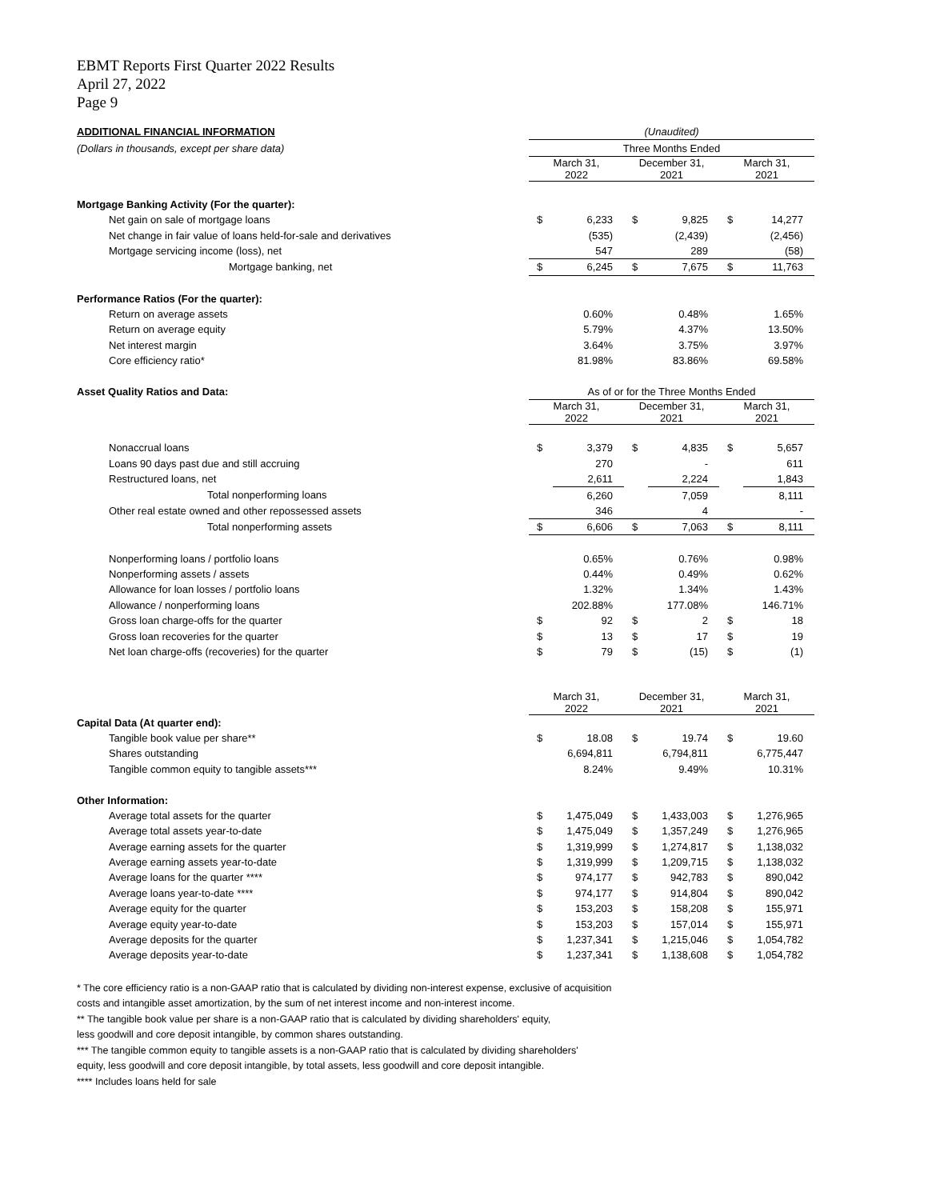EBMT Reports First Quarter 2022 Results
April 27, 2022
Page 9
| ADDITIONAL FINANCIAL INFORMATION | (Unaudited) | | | | | |
| (Dollars in thousands, except per share data) | Three Months Ended | | | | | |
| | March 31, 2022 | | December 31, 2021 | | March 31, 2021 | |
| Mortgage Banking Activity (For the quarter): | | | | | | |
| Net gain on sale of mortgage loans | $ | 6,233 | $ | 9,825 | $ | 14,277 |
| Net change in fair value of loans held-for-sale and derivatives | | (535) | | (2,439) | | (2,456) |
| Mortgage servicing income (loss), net | | 547 | | 289 | | (58) |
| Mortgage banking, net | $ | 6,245 | $ | 7,675 | $ | 11,763 |
| Performance Ratios (For the quarter): | | | | | | |
| Return on average assets | | 0.60% | | 0.48% | | 1.65% |
| Return on average equity | | 5.79% | | 4.37% | | 13.50% |
| Net interest margin | | 3.64% | | 3.75% | | 3.97% |
| Core efficiency ratio* | | 81.98% | | 83.86% | | 69.58% |
| Asset Quality Ratios and Data: | As of or for the Three Months Ended | | | | | |
| | March 31, 2022 | | December 31, 2021 | | March 31, 2021 | |
| Nonaccrual loans | $ | 3,379 | $ | 4,835 | $ | 5,657 |
| Loans 90 days past due and still accruing | | 270 | | - | | 611 |
| Restructured loans, net | | 2,611 | | 2,224 | | 1,843 |
| Total nonperforming loans | | 6,260 | | 7,059 | | 8,111 |
| Other real estate owned and other repossessed assets | | 346 | | 4 | | - |
| Total nonperforming assets | $ | 6,606 | $ | 7,063 | $ | 8,111 |
| Nonperforming loans / portfolio loans | | 0.65% | | 0.76% | | 0.98% |
| Nonperforming assets / assets | | 0.44% | | 0.49% | | 0.62% |
| Allowance for loan losses / portfolio loans | | 1.32% | | 1.34% | | 1.43% |
| Allowance / nonperforming loans | | 202.88% | | 177.08% | | 146.71% |
| Gross loan charge-offs for the quarter | $ | 92 | $ | 2 | $ | 18 |
| Gross loan recoveries for the quarter | $ | 13 | $ | 17 | $ | 19 |
| Net loan charge-offs (recoveries) for the quarter | $ | 79 | $ | (15) | $ | (1) |
| | March 31, 2022 | | December 31, 2021 | | March 31, 2021 | |
| Capital Data (At quarter end): | | | | | | |
| Tangible book value per share** | $ | 18.08 | $ | 19.74 | $ | 19.60 |
| Shares outstanding | | 6,694,811 | | 6,794,811 | | 6,775,447 |
| Tangible common equity to tangible assets*** | | 8.24% | | 9.49% | | 10.31% |
| Other Information: | | | | | | |
| Average total assets for the quarter | $ | 1,475,049 | $ | 1,433,003 | $ | 1,276,965 |
| Average total assets year-to-date | $ | 1,475,049 | $ | 1,357,249 | $ | 1,276,965 |
| Average earning assets for the quarter | $ | 1,319,999 | $ | 1,274,817 | $ | 1,138,032 |
| Average earning assets year-to-date | $ | 1,319,999 | $ | 1,209,715 | $ | 1,138,032 |
| Average loans for the quarter **** | $ | 974,177 | $ | 942,783 | $ | 890,042 |
| Average loans year-to-date **** | $ | 974,177 | $ | 914,804 | $ | 890,042 |
| Average equity for the quarter | $ | 153,203 | $ | 158,208 | $ | 155,971 |
| Average equity year-to-date | $ | 153,203 | $ | 157,014 | $ | 155,971 |
| Average deposits for the quarter | $ | 1,237,341 | $ | 1,215,046 | $ | 1,054,782 |
| Average deposits year-to-date | $ | 1,237,341 | $ | 1,138,608 | $ | 1,054,782 |
* The core efficiency ratio is a non-GAAP ratio that is calculated by dividing non-interest expense, exclusive of acquisition
costs and intangible asset amortization, by the sum of net interest income and non-interest income.
** The tangible book value per share is a non-GAAP ratio that is calculated by dividing shareholders' equity,
less goodwill and core deposit intangible, by common shares outstanding.
*** The tangible common equity to tangible assets is a non-GAAP ratio that is calculated by dividing shareholders'
equity, less goodwill and core deposit intangible, by total assets, less goodwill and core deposit intangible.
**** Includes loans held for sale